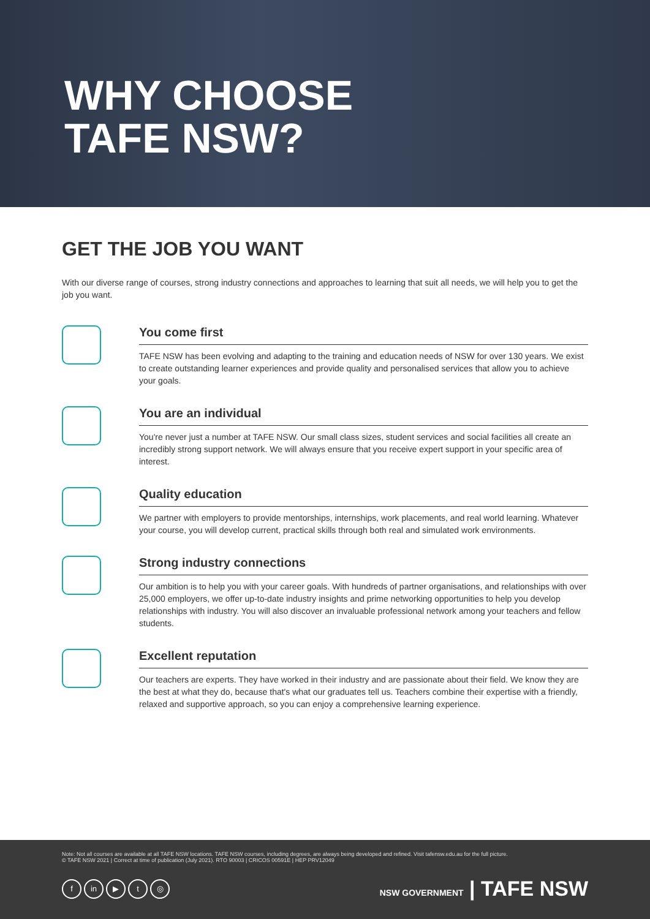WHY CHOOSE
TAFE NSW?
GET THE JOB YOU WANT
With our diverse range of courses, strong industry connections and approaches to learning that suit all needs, we will help you to get the job you want.
You come first
TAFE NSW has been evolving and adapting to the training and education needs of NSW for over 130 years. We exist to create outstanding learner experiences and provide quality and personalised services that allow you to achieve your goals.
You are an individual
You're never just a number at TAFE NSW. Our small class sizes, student services and social facilities all create an incredibly strong support network. We will always ensure that you receive expert support in your specific area of interest.
Quality education
We partner with employers to provide mentorships, internships, work placements, and real world learning. Whatever your course, you will develop current, practical skills through both real and simulated work environments.
Strong industry connections
Our ambition is to help you with your career goals. With hundreds of partner organisations, and relationships with over 25,000 employers, we offer up-to-date industry insights and prime networking opportunities to help you develop relationships with industry. You will also discover an invaluable professional network among your teachers and fellow students.
Excellent reputation
Our teachers are experts. They have worked in their industry and are passionate about their field. We know they are the best at what they do, because that's what our graduates tell us. Teachers combine their expertise with a friendly, relaxed and supportive approach, so you can enjoy a comprehensive learning experience.
Note: Not all courses are available at all TAFE NSW locations. TAFE NSW courses, including degrees, are always being developed and refined. Visit tafensw.edu.au for the full picture.
© TAFE NSW 2021 | Correct at time of publication (July 2021). RTO 90003 | CRICOS 00591E | HEP PRV12049
fin ▶ t ◎
NSW GOVERNMENT | TAFE NSW